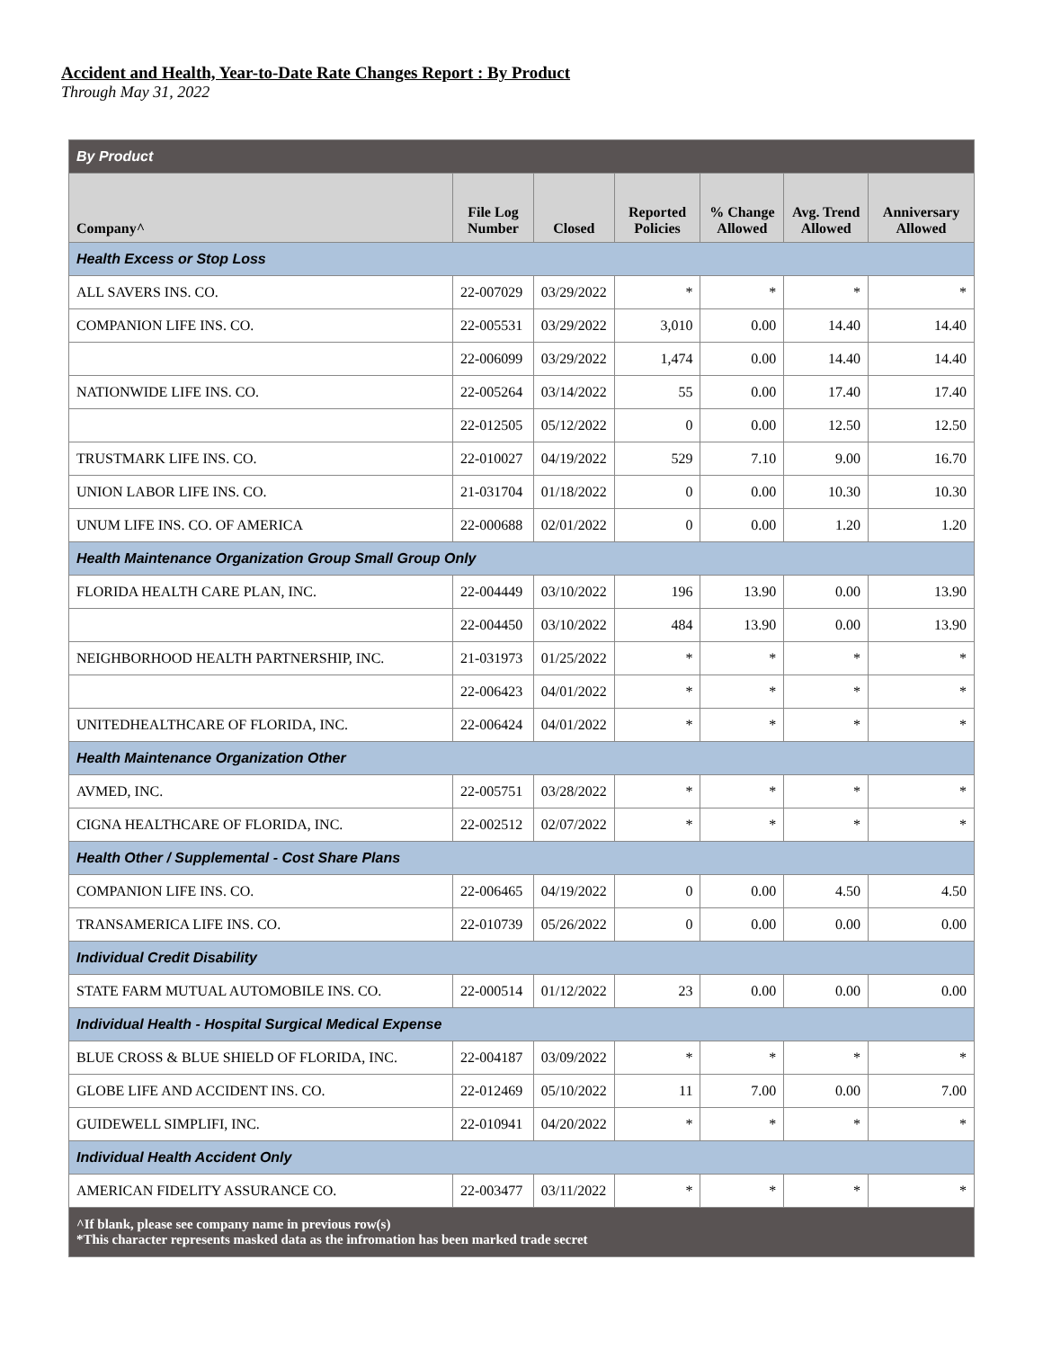Accident and Health, Year-to-Date Rate Changes Report : By Product
Through May 31, 2022
| By Product | | | | | | |
| Company^ | File Log Number | Closed | Reported Policies | % Change Allowed | Avg. Trend Allowed | Anniversary Allowed |
| Health Excess or Stop Loss | | | | | | |
| ALL SAVERS INS. CO. | 22-007029 | 03/29/2022 | * | * | * | * |
| COMPANION LIFE INS. CO. | 22-005531 | 03/29/2022 | 3,010 | 0.00 | 14.40 | 14.40 |
| | 22-006099 | 03/29/2022 | 1,474 | 0.00 | 14.40 | 14.40 |
| NATIONWIDE LIFE INS. CO. | 22-005264 | 03/14/2022 | 55 | 0.00 | 17.40 | 17.40 |
| | 22-012505 | 05/12/2022 | 0 | 0.00 | 12.50 | 12.50 |
| TRUSTMARK LIFE INS. CO. | 22-010027 | 04/19/2022 | 529 | 7.10 | 9.00 | 16.70 |
| UNION LABOR LIFE INS. CO. | 21-031704 | 01/18/2022 | 0 | 0.00 | 10.30 | 10.30 |
| UNUM LIFE INS. CO. OF AMERICA | 22-000688 | 02/01/2022 | 0 | 0.00 | 1.20 | 1.20 |
| Health Maintenance Organization Group Small Group Only | | | | | | |
| FLORIDA HEALTH CARE PLAN, INC. | 22-004449 | 03/10/2022 | 196 | 13.90 | 0.00 | 13.90 |
| | 22-004450 | 03/10/2022 | 484 | 13.90 | 0.00 | 13.90 |
| NEIGHBORHOOD HEALTH PARTNERSHIP, INC. | 21-031973 | 01/25/2022 | * | * | * | * |
| | 22-006423 | 04/01/2022 | * | * | * | * |
| UNITEDHEALTHCARE OF FLORIDA, INC. | 22-006424 | 04/01/2022 | * | * | * | * |
| Health Maintenance Organization Other | | | | | | |
| AVMED, INC. | 22-005751 | 03/28/2022 | * | * | * | * |
| CIGNA HEALTHCARE OF FLORIDA, INC. | 22-002512 | 02/07/2022 | * | * | * | * |
| Health Other / Supplemental - Cost Share Plans | | | | | | |
| COMPANION LIFE INS. CO. | 22-006465 | 04/19/2022 | 0 | 0.00 | 4.50 | 4.50 |
| TRANSAMERICA LIFE INS. CO. | 22-010739 | 05/26/2022 | 0 | 0.00 | 0.00 | 0.00 |
| Individual Credit Disability | | | | | | |
| STATE FARM MUTUAL AUTOMOBILE INS. CO. | 22-000514 | 01/12/2022 | 23 | 0.00 | 0.00 | 0.00 |
| Individual Health - Hospital Surgical Medical Expense | | | | | | |
| BLUE CROSS & BLUE SHIELD OF FLORIDA, INC. | 22-004187 | 03/09/2022 | * | * | * | * |
| GLOBE LIFE AND ACCIDENT INS. CO. | 22-012469 | 05/10/2022 | 11 | 7.00 | 0.00 | 7.00 |
| GUIDEWELL SIMPLIFI, INC. | 22-010941 | 04/20/2022 | * | * | * | * |
| Individual Health Accident Only | | | | | | |
| AMERICAN FIDELITY ASSURANCE CO. | 22-003477 | 03/11/2022 | * | * | * | * |
| ^If blank, please see company name in previous row(s) *This character represents masked data as the infromation has been marked trade secret | | | | | | |